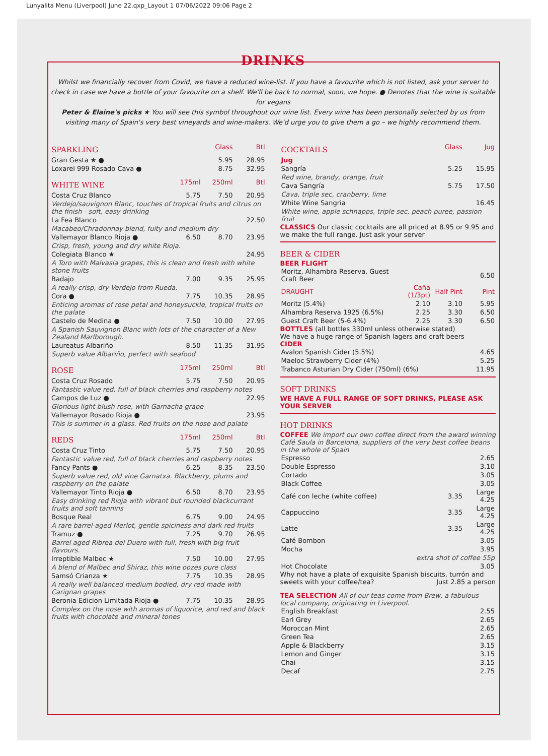Lunyalita Menu (Liverpool) June 22.qxp_Layout 1 07/06/2022 09:06 Page 2
DRINKS
Whilst we financially recover from Covid, we have a reduced wine-list. If you have a favourite which is not listed, ask your server to check in case we have a bottle of your favourite on a shelf. We'll be back to normal, soon, we hope. ● Denotes that the wine is suitable for vegans
Peter & Elaine's picks ★ You will see this symbol throughout our wine list. Every wine has been personally selected by us from visiting many of Spain's very best vineyards and wine-makers. We'd urge you to give them a go – we highly recommend them.
| SPARKLING | | Glass | Btl |
| --- | --- | --- | --- |
| Gran Gesta ★ ● | | 5.95 | 28.95 |
| Loxarel 999 Rosado Cava ● | | 8.75 | 32.95 |
| WHITE WINE | 175ml | 250ml | Btl |
| --- | --- | --- | --- |
| Costa Cruz Blanco | 5.75 | 7.50 | 20.95 |
| Verdejo/sauvignon Blanc, touches of tropical fruits and citrus on the finish - soft, easy drinking | | | |
| La Fea Blanco | | | 22.50 |
| Macabeo/Chradonnay blend, fuity and medium dry | | | |
| Vallemayor Blanco Rioja ● | 6.50 | 8.70 | 23.95 |
| Crisp, fresh, young and dry white Rioja. | | | |
| Colegiata Blanco ★ | | | 24.95 |
| A Toro with Malvasia grapes, this is clean and fresh with white stone fruits | | | |
| Badajo | 7.00 | 9.35 | 25.95 |
| A really crisp, dry Verdejo from Rueda. | | | |
| Cora ● | 7.75 | 10.35 | 28.95 |
| Enticing aromas of rose petal and honeysuckle, tropical fruits on the palate | | | |
| Castelo de Medina ● | 7.50 | 10.00 | 27.95 |
| A Spanish Sauvignon Blanc with lots of the character of a New Zealand Marlborough. | | | |
| Laureatus Albariño | 8.50 | 11.35 | 31.95 |
| Superb value Albariño, perfect with seafood | | | |
| ROSE | 175ml | 250ml | Btl |
| --- | --- | --- | --- |
| Costa Cruz Rosado | 5.75 | 7.50 | 20.95 |
| Fantastic value red, full of black cherries and raspberry notes | | | |
| Campos de Luz ● | | | 22.95 |
| Glorious light blush rose, with Garnacha grape | | | |
| Vallemayor Rosado Rioja ● | | | 23.95 |
| This is summer in a glass. Red fruits on the nose and palate | | | |
| REDS | 175ml | 250ml | Btl |
| --- | --- | --- | --- |
| Costa Cruz Tinto | 5.75 | 7.50 | 20.95 |
| Fantastic value red, full of black cherries and raspberry notes | | | |
| Fancy Pants ● | 6.25 | 8.35 | 23.50 |
| Superb value red, old vine Garnatxa. Blackberry, plums and raspberry on the palate | | | |
| Vallemayor Tinto Rioja ● | 6.50 | 8.70 | 23.95 |
| Easy drinking red Rioja with vibrant but rounded blackcurrant fruits and soft tannins | | | |
| Bosque Real | 6.75 | 9.00 | 24.95 |
| A rare barrel-aged Merlot, gentle spiciness and dark red fruits | | | |
| Tramuz ● | 7.25 | 9.70 | 26.95 |
| Barrel aged Ribrea del Duero with full, fresh with big fruit flavours. | | | |
| Irreptible Malbec ★ | 7.50 | 10.00 | 27.95 |
| A blend of Malbec and Shiraz, this wine oozes pure class | | | |
| Samsó Crianza ★ | 7.75 | 10.35 | 28.95 |
| A really well balanced medium bodied, dry red made with Carignan grapes | | | |
| Beronia Edicion Limitada Rioja ● | 7.75 | 10.35 | 28.95 |
| Complex on the nose with aromas of liquorice, and red and black fruits with chocolate and mineral tones | | | |
| COCKTAILS | Glass | Jug |
| --- | --- | --- |
| Jug | | |
| Sangría | 5.25 | 15.95 |
| Red wine, brandy, orange, fruit | | |
| Cava Sangría | 5.75 | 17.50 |
| Cava, triple sec, cranberry, lime | | |
| White Wine Sangria | | 16.45 |
| White wine, apple schnapps, triple sec, peach puree, passion fruit | | |
CLASSICS Our classic cocktails are all priced at 8.95 or 9.95 and we make the full range. Just ask your server
BEER & CIDER
BEER FLIGHT
| Moritz, Alhambra Reserva, Guest Craft Beer | | | 6.50 |
| DRAUGHT | Caña (1/3pt) | Half Pint | Pint |
| Moritz (5.4%) | 2.10 | 3.10 | 5.95 |
| Alhambra Reserva 1925 (6.5%) | 2.25 | 3.30 | 6.50 |
| Guest Craft Beer (5-6.4%) | 2.25 | 3.30 | 6.50 |
BOTTLES (all bottles 330ml unless otherwise stated)
We have a huge range of Spanish lagers and craft beers
CIDER
| Avalon Spanish Cider (5.5%) | 4.65 |
| Maeloc Strawberry Cider (4%) | 5.25 |
| Trabanco Asturian Dry Cider (750ml) (6%) | 11.95 |
SOFT DRINKS
WE HAVE A FULL RANGE OF SOFT DRINKS, PLEASE ASK YOUR SERVER
HOT DRINKS
COFFEE We import our own coffee direct from the award winning Café Saula in Barcelona, suppliers of the very best coffee beans in the whole of Spain
| Espresso | | 2.65 |
| Double Espresso | | 3.10 |
| Cortado | | 3.05 |
| Black Coffee | | 3.05 |
| Café con leche (white coffee) | 3.35 | Large 4.25 |
| Cappuccino | 3.35 | Large 4.25 |
| Latte | 3.35 | Large 4.25 |
| Café Bombon | | 3.05 |
| Mocha | | 3.95 |
| extra shot of coffee 55p | | |
| Hot Chocolate | | 3.05 |
Why not have a plate of exquisite Spanish biscuits, turrón and sweets with your coffee/tea? Just 2.85 a person
TEA SELECTION All of our teas come from Brew, a fabulous local company, originating in Liverpool.
| English Breakfast | 2.55 |
| Earl Grey | 2.65 |
| Moroccan Mint | 2.65 |
| Green Tea | 2.65 |
| Apple & Blackberry | 3.15 |
| Lemon and Ginger | 3.15 |
| Chai | 3.15 |
| Decaf | 2.75 |